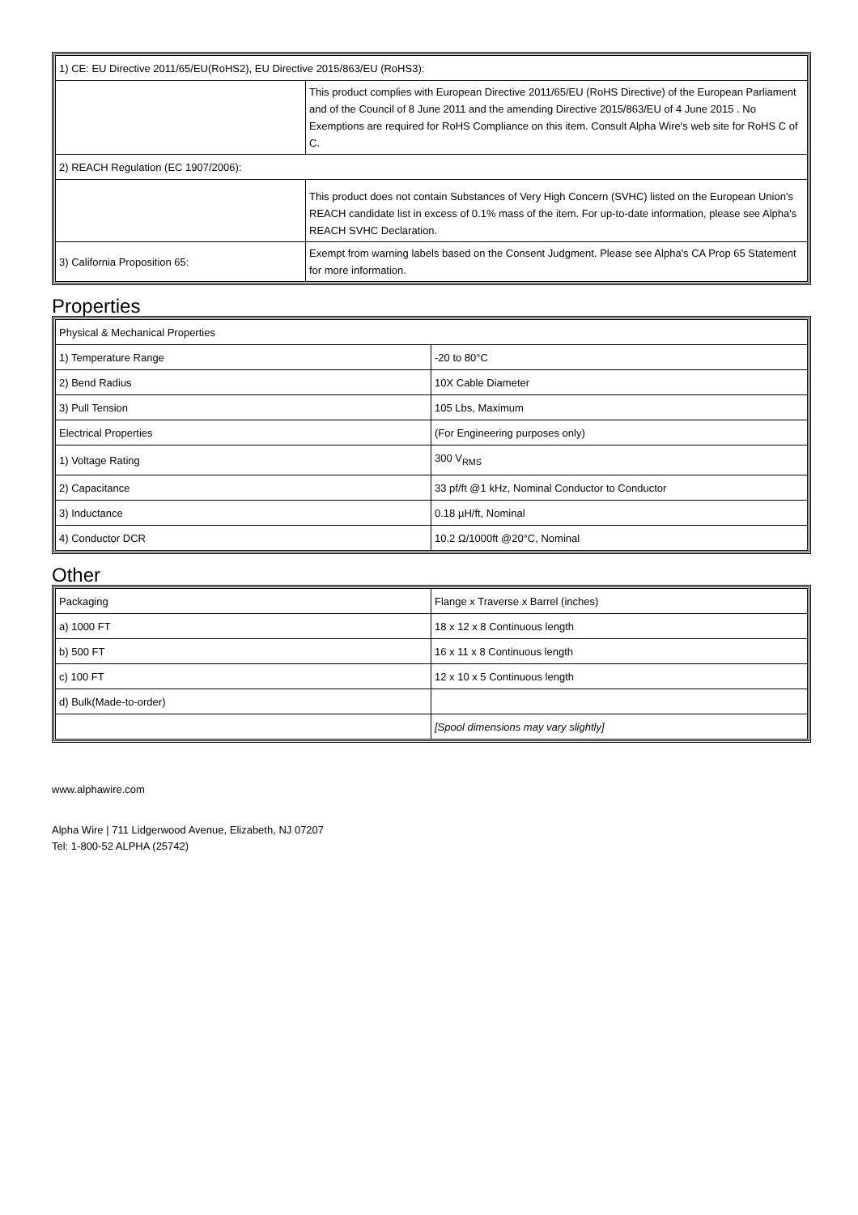| 1) CE: EU Directive 2011/65/EU(RoHS2), EU Directive 2015/863/EU (RoHS3): | |
| | This product complies with European Directive 2011/65/EU (RoHS Directive) of the European Parliament and of the Council of 8 June 2011 and the amending Directive 2015/863/EU of 4 June 2015 . No Exemptions are required for RoHS Compliance on this item. Consult Alpha Wire's web site for RoHS C of C. |
| 2) REACH Regulation (EC 1907/2006): | |
| | This product does not contain Substances of Very High Concern (SVHC) listed on the European Union's REACH candidate list in excess of 0.1% mass of the item. For up-to-date information, please see Alpha's REACH SVHC Declaration. |
| 3) California Proposition 65: | Exempt from warning labels based on the Consent Judgment. Please see Alpha's CA Prop 65 Statement for more information. |
Properties
| Physical & Mechanical Properties | |
| 1) Temperature Range | -20 to 80°C |
| 2) Bend Radius | 10X Cable Diameter |
| 3) Pull Tension | 105 Lbs, Maximum |
| Electrical Properties | (For Engineering purposes only) |
| 1) Voltage Rating | 300 V<sub>RMS</sub> |
| 2) Capacitance | 33 pf/ft @1 kHz, Nominal Conductor to Conductor |
| 3) Inductance | 0.18 µH/ft, Nominal |
| 4) Conductor DCR | 10.2 Ω/1000ft @20°C, Nominal |
Other
| Packaging | Flange x Traverse x Barrel (inches) |
| a) 1000 FT | 18 x 12 x 8 Continuous length |
| b) 500 FT | 16 x 11 x 8 Continuous length |
| c) 100 FT | 12 x 10 x 5 Continuous length |
| d) Bulk(Made-to-order) | |
| | [Spool dimensions may vary slightly] |
www.alphawire.com
Alpha Wire | 711 Lidgerwood Avenue, Elizabeth, NJ 07207
Tel: 1-800-52 ALPHA (25742)